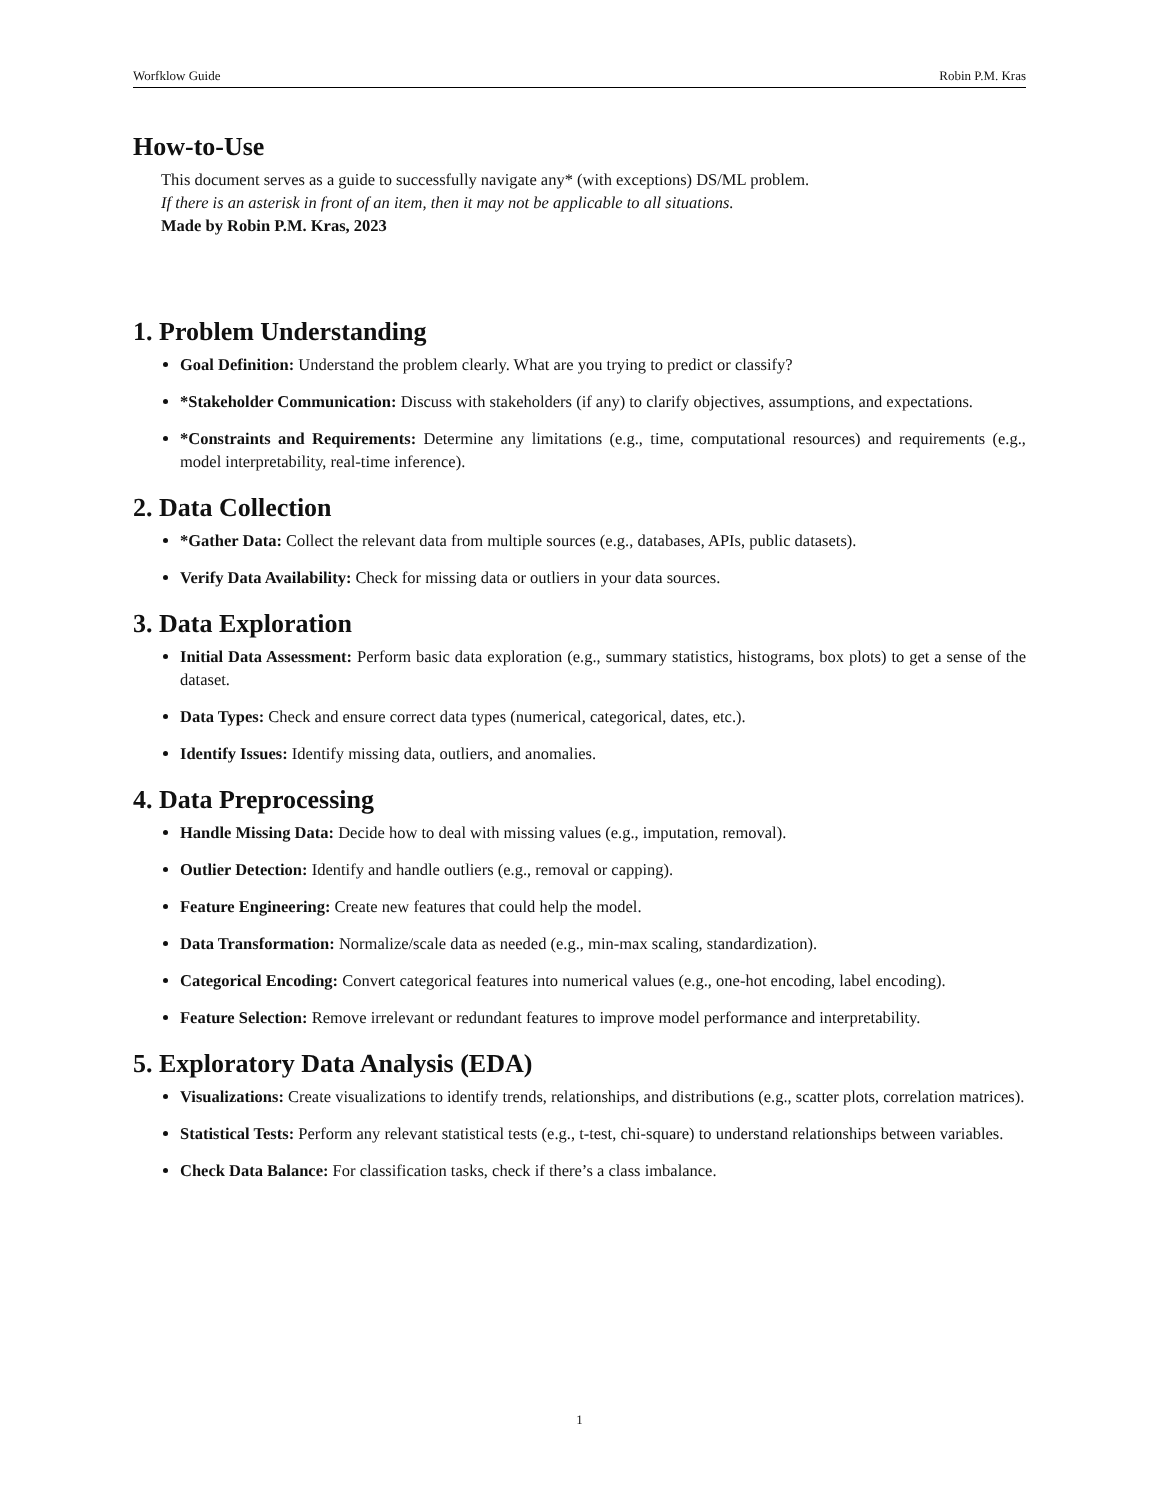Worfklow Guide Robin P.M. Kras
How-to-Use
This document serves as a guide to successfully navigate any* (with exceptions) DS/ML problem.
If there is an asterisk in front of an item, then it may not be applicable to all situations.
Made by Robin P.M. Kras, 2023
1. Problem Understanding
Goal Definition: Understand the problem clearly. What are you trying to predict or classify?
*Stakeholder Communication: Discuss with stakeholders (if any) to clarify objectives, assumptions, and expectations.
*Constraints and Requirements: Determine any limitations (e.g., time, computational resources) and requirements (e.g., model interpretability, real-time inference).
2. Data Collection
*Gather Data: Collect the relevant data from multiple sources (e.g., databases, APIs, public datasets).
Verify Data Availability: Check for missing data or outliers in your data sources.
3. Data Exploration
Initial Data Assessment: Perform basic data exploration (e.g., summary statistics, histograms, box plots) to get a sense of the dataset.
Data Types: Check and ensure correct data types (numerical, categorical, dates, etc.).
Identify Issues: Identify missing data, outliers, and anomalies.
4. Data Preprocessing
Handle Missing Data: Decide how to deal with missing values (e.g., imputation, removal).
Outlier Detection: Identify and handle outliers (e.g., removal or capping).
Feature Engineering: Create new features that could help the model.
Data Transformation: Normalize/scale data as needed (e.g., min-max scaling, standardization).
Categorical Encoding: Convert categorical features into numerical values (e.g., one-hot encoding, label encoding).
Feature Selection: Remove irrelevant or redundant features to improve model performance and interpretability.
5. Exploratory Data Analysis (EDA)
Visualizations: Create visualizations to identify trends, relationships, and distributions (e.g., scatter plots, correlation matrices).
Statistical Tests: Perform any relevant statistical tests (e.g., t-test, chi-square) to understand relationships between variables.
Check Data Balance: For classification tasks, check if there’s a class imbalance.
1